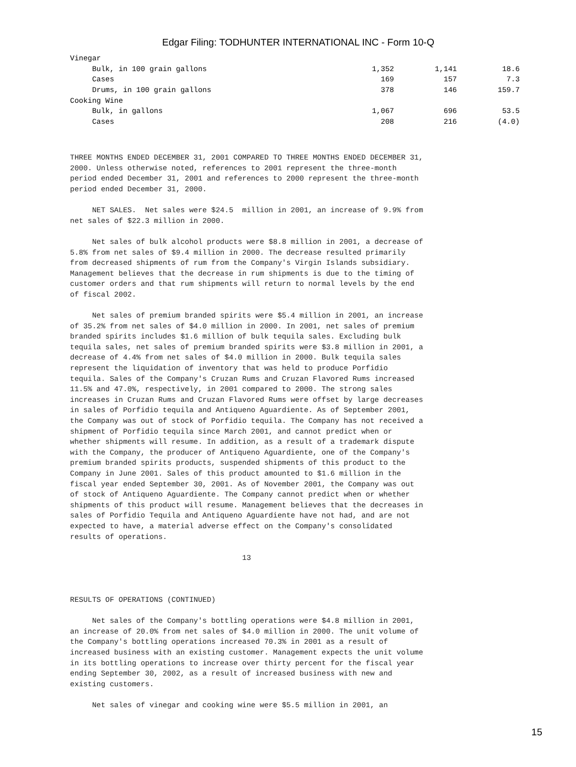Edgar Filing: TODHUNTER INTERNATIONAL INC - Form 10-Q
| Vinegar | | | |
| Bulk, in 100 grain gallons | 1,352 | 1,141 | 18.6 |
| Cases | 169 | 157 | 7.3 |
| Drums, in 100 grain gallons | 378 | 146 | 159.7 |
| Cooking Wine | | | |
| Bulk, in gallons | 1,067 | 696 | 53.5 |
| Cases | 208 | 216 | (4.0) |
THREE MONTHS ENDED DECEMBER 31, 2001 COMPARED TO THREE MONTHS ENDED DECEMBER 31, 2000. Unless otherwise noted, references to 2001 represent the three-month period ended December 31, 2001 and references to 2000 represent the three-month period ended December 31, 2000. NET SALES. Net sales were $24.5 million in 2001, an increase of 9.9% from net sales of $22.3 million in 2000. Net sales of bulk alcohol products were $8.8 million in 2001, a decrease of 5.8% from net sales of $9.4 million in 2000. The decrease resulted primarily from decreased shipments of rum from the Company's Virgin Islands subsidiary. Management believes that the decrease in rum shipments is due to the timing of customer orders and that rum shipments will return to normal levels by the end of fiscal 2002. Net sales of premium branded spirits were $5.4 million in 2001, an increase of 35.2% from net sales of $4.0 million in 2000. In 2001, net sales of premium branded spirits includes $1.6 million of bulk tequila sales. Excluding bulk tequila sales, net sales of premium branded spirits were $3.8 million in 2001, a decrease of 4.4% from net sales of $4.0 million in 2000. Bulk tequila sales represent the liquidation of inventory that was held to produce Porfidio tequila. Sales of the Company's Cruzan Rums and Cruzan Flavored Rums increased 11.5% and 47.0%, respectively, in 2001 compared to 2000. The strong sales increases in Cruzan Rums and Cruzan Flavored Rums were offset by large decreases in sales of Porfidio tequila and Antiqueno Aguardiente. As of September 2001, the Company was out of stock of Porfidio tequila. The Company has not received a shipment of Porfidio tequila since March 2001, and cannot predict when or whether shipments will resume. In addition, as a result of a trademark dispute with the Company, the producer of Antiqueno Aguardiente, one of the Company's premium branded spirits products, suspended shipments of this product to the Company in June 2001. Sales of this product amounted to $1.6 million in the fiscal year ended September 30, 2001. As of November 2001, the Company was out of stock of Antiqueno Aguardiente. The Company cannot predict when or whether shipments of this product will resume. Management believes that the decreases in sales of Porfidio Tequila and Antiqueno Aguardiente have not had, and are not expected to have, a material adverse effect on the Company's consolidated results of operations. 13 RESULTS OF OPERATIONS (CONTINUED) Net sales of the Company's bottling operations were $4.8 million in 2001, an increase of 20.0% from net sales of $4.0 million in 2000. The unit volume of the Company's bottling operations increased 70.3% in 2001 as a result of increased business with an existing customer. Management expects the unit volume in its bottling operations to increase over thirty percent for the fiscal year ending September 30, 2002, as a result of increased business with new and existing customers. Net sales of vinegar and cooking wine were $5.5 million in 2001, an
15